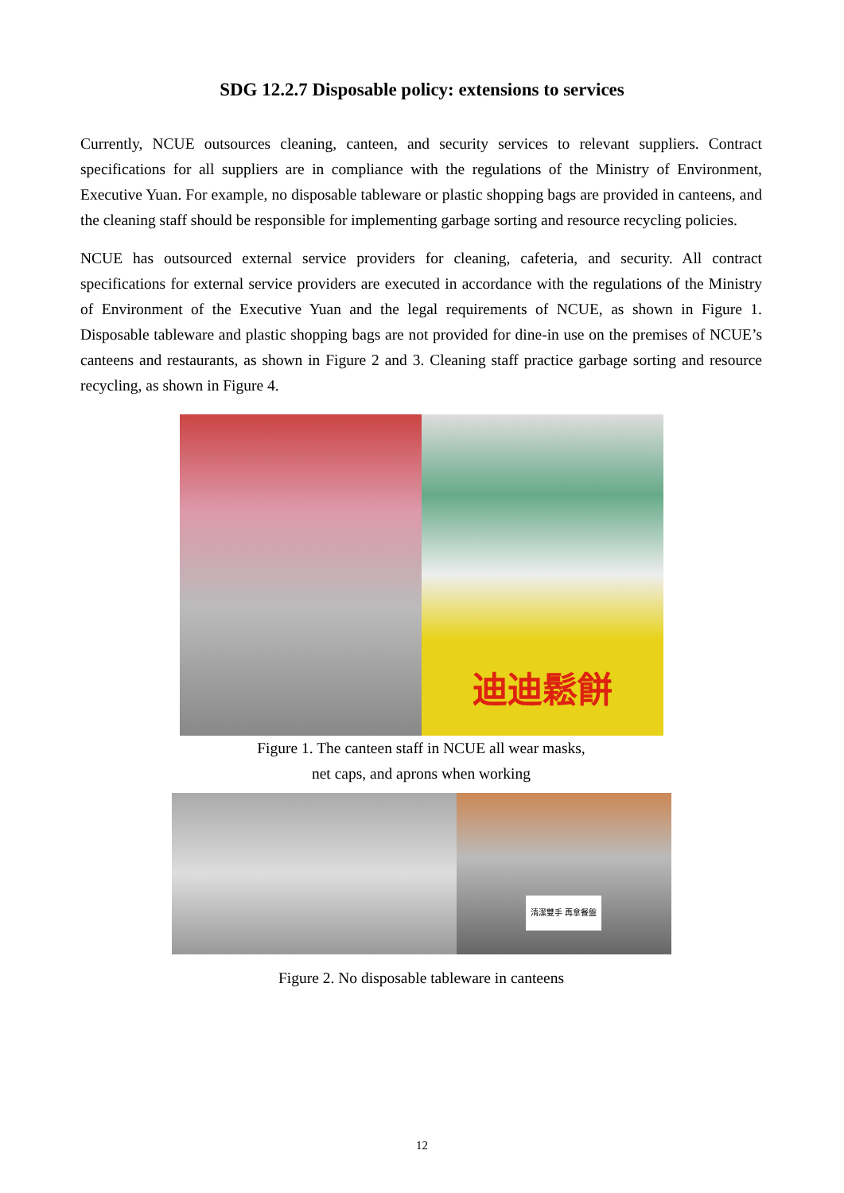SDG 12.2.7 Disposable policy: extensions to services
Currently, NCUE outsources cleaning, canteen, and security services to relevant suppliers. Contract specifications for all suppliers are in compliance with the regulations of the Ministry of Environment, Executive Yuan. For example, no disposable tableware or plastic shopping bags are provided in canteens, and the cleaning staff should be responsible for implementing garbage sorting and resource recycling policies.
NCUE has outsourced external service providers for cleaning, cafeteria, and security. All contract specifications for external service providers are executed in accordance with the regulations of the Ministry of Environment of the Executive Yuan and the legal requirements of NCUE, as shown in Figure 1. Disposable tableware and plastic shopping bags are not provided for dine-in use on the premises of NCUE’s canteens and restaurants, as shown in Figure 2 and 3. Cleaning staff practice garbage sorting and resource recycling, as shown in Figure 4.
迪迪鬆餅
Figure 1. The canteen staff in NCUE all wear masks,
net caps, and aprons when working
清潔雙手 再拿餐盤
Figure 2. No disposable tableware in canteens
12